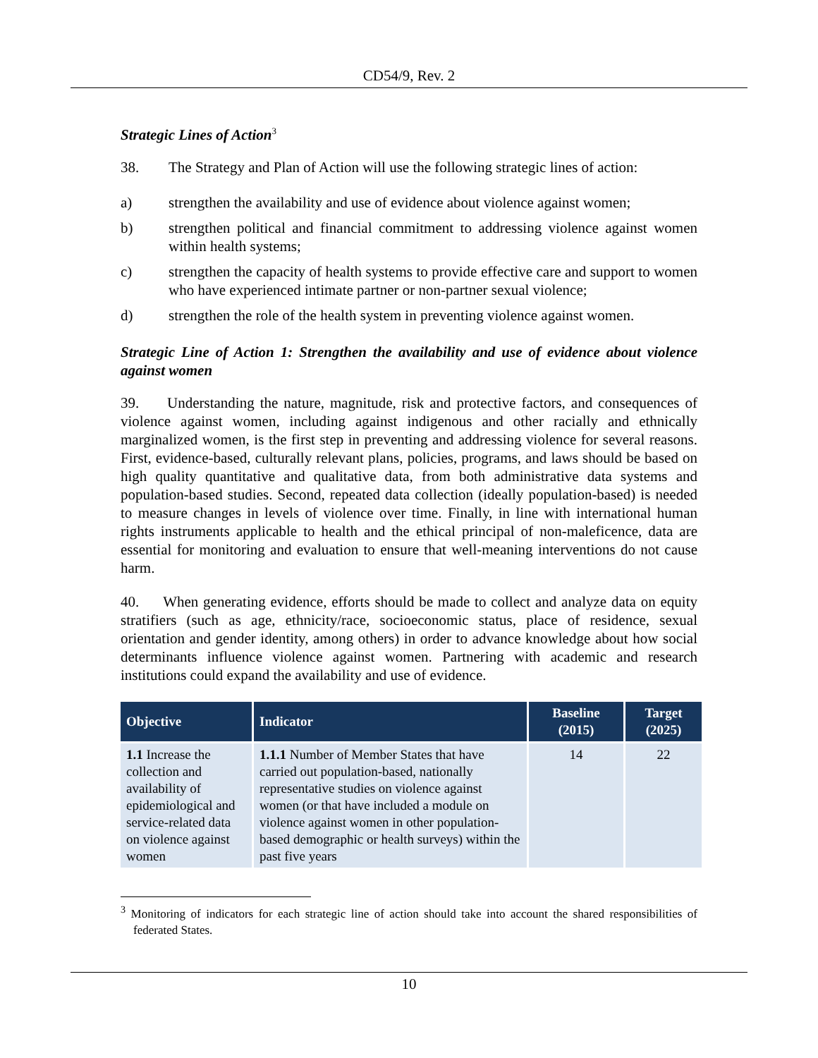CD54/9, Rev. 2
Strategic Lines of Action<sup>3</sup>
38. The Strategy and Plan of Action will use the following strategic lines of action:
a) strengthen the availability and use of evidence about violence against women;
b) strengthen political and financial commitment to addressing violence against women within health systems;
c) strengthen the capacity of health systems to provide effective care and support to women who have experienced intimate partner or non-partner sexual violence;
d) strengthen the role of the health system in preventing violence against women.
Strategic Line of Action 1: Strengthen the availability and use of evidence about violence against women
39. Understanding the nature, magnitude, risk and protective factors, and consequences of violence against women, including against indigenous and other racially and ethnically marginalized women, is the first step in preventing and addressing violence for several reasons. First, evidence-based, culturally relevant plans, policies, programs, and laws should be based on high quality quantitative and qualitative data, from both administrative data systems and population-based studies. Second, repeated data collection (ideally population-based) is needed to measure changes in levels of violence over time. Finally, in line with international human rights instruments applicable to health and the ethical principal of non-maleficence, data are essential for monitoring and evaluation to ensure that well-meaning interventions do not cause harm.
40. When generating evidence, efforts should be made to collect and analyze data on equity stratifiers (such as age, ethnicity/race, socioeconomic status, place of residence, sexual orientation and gender identity, among others) in order to advance knowledge about how social determinants influence violence against women. Partnering with academic and research institutions could expand the availability and use of evidence.
| Objective | Indicator | Baseline (2015) | Target (2025) |
| --- | --- | --- | --- |
| 1.1 Increase the collection and availability of epidemiological and service-related data on violence against women | 1.1.1 Number of Member States that have carried out population-based, nationally representative studies on violence against women (or that have included a module on violence against women in other population-based demographic or health surveys) within the past five years | 14 | 22 |
<sup>3</sup> Monitoring of indicators for each strategic line of action should take into account the shared responsibilities of federated States.
10